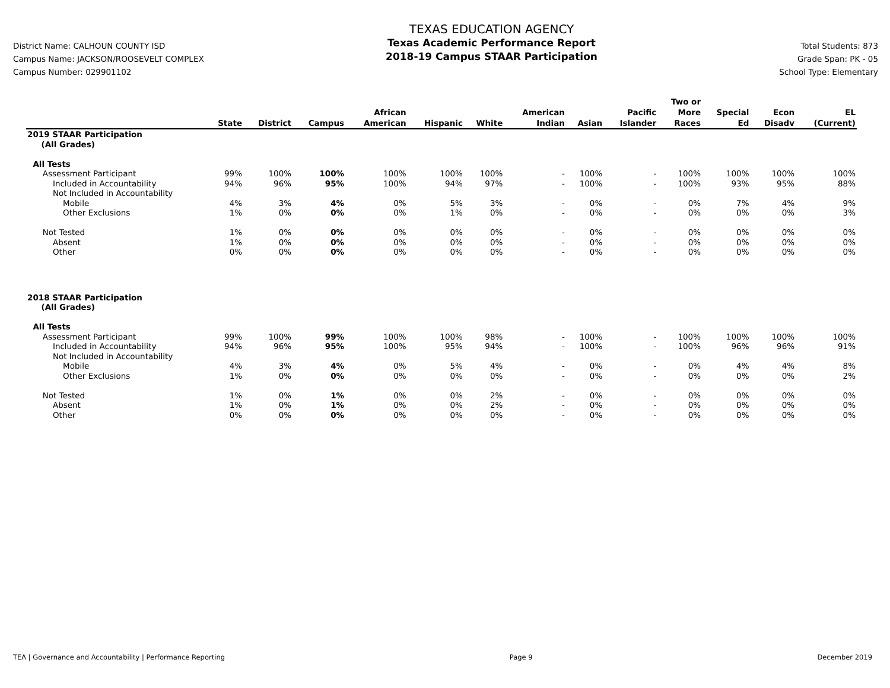District Name: CALHOUN COUNTY ISD
Campus Name: JACKSON/ROOSEVELT COMPLEX
Campus Number: 029901102
TEXAS EDUCATION AGENCY
Texas Academic Performance Report
2018-19 Campus STAAR Participation
Total Students: 873
Grade Span: PK - 05
School Type: Elementary
| | State | District | Campus | African American | Hispanic | White | American Indian | Asian | Pacific Islander | Two or More Races | Special Ed | Econ Disadv | EL (Current) |
| --- | --- | --- | --- | --- | --- | --- | --- | --- | --- | --- | --- | --- | --- |
| 2019 STAAR Participation (All Grades) | | | | | | | | | | | | | |
| All Tests | | | | | | | | | | | | | |
| Assessment Participant | 99% | 100% | 100% | 100% | 100% | 100% | - | 100% | - | 100% | 100% | 100% | 100% |
| Included in Accountability | 94% | 96% | 95% | 100% | 94% | 97% | - | 100% | - | 100% | 93% | 95% | 88% |
| Not Included in Accountability | | | | | | | | | | | | | |
| Mobile | 4% | 3% | 4% | 0% | 5% | 3% | - | 0% | - | 0% | 7% | 4% | 9% |
| Other Exclusions | 1% | 0% | 0% | 0% | 1% | 0% | - | 0% | - | 0% | 0% | 0% | 3% |
| Not Tested | 1% | 0% | 0% | 0% | 0% | 0% | - | 0% | - | 0% | 0% | 0% | 0% |
| Absent | 1% | 0% | 0% | 0% | 0% | 0% | - | 0% | - | 0% | 0% | 0% | 0% |
| Other | 0% | 0% | 0% | 0% | 0% | 0% | - | 0% | - | 0% | 0% | 0% | 0% |
| 2018 STAAR Participation (All Grades) | | | | | | | | | | | | | |
| All Tests | | | | | | | | | | | | | |
| Assessment Participant | 99% | 100% | 99% | 100% | 100% | 98% | - | 100% | - | 100% | 100% | 100% | 100% |
| Included in Accountability | 94% | 96% | 95% | 100% | 95% | 94% | - | 100% | - | 100% | 96% | 96% | 91% |
| Not Included in Accountability | | | | | | | | | | | | | |
| Mobile | 4% | 3% | 4% | 0% | 5% | 4% | - | 0% | - | 0% | 4% | 4% | 8% |
| Other Exclusions | 1% | 0% | 0% | 0% | 0% | 0% | - | 0% | - | 0% | 0% | 0% | 2% |
| Not Tested | 1% | 0% | 1% | 0% | 0% | 2% | - | 0% | - | 0% | 0% | 0% | 0% |
| Absent | 1% | 0% | 1% | 0% | 0% | 2% | - | 0% | - | 0% | 0% | 0% | 0% |
| Other | 0% | 0% | 0% | 0% | 0% | 0% | - | 0% | - | 0% | 0% | 0% | 0% |
TEA | Governance and Accountability | Performance Reporting Page 9 December 2019